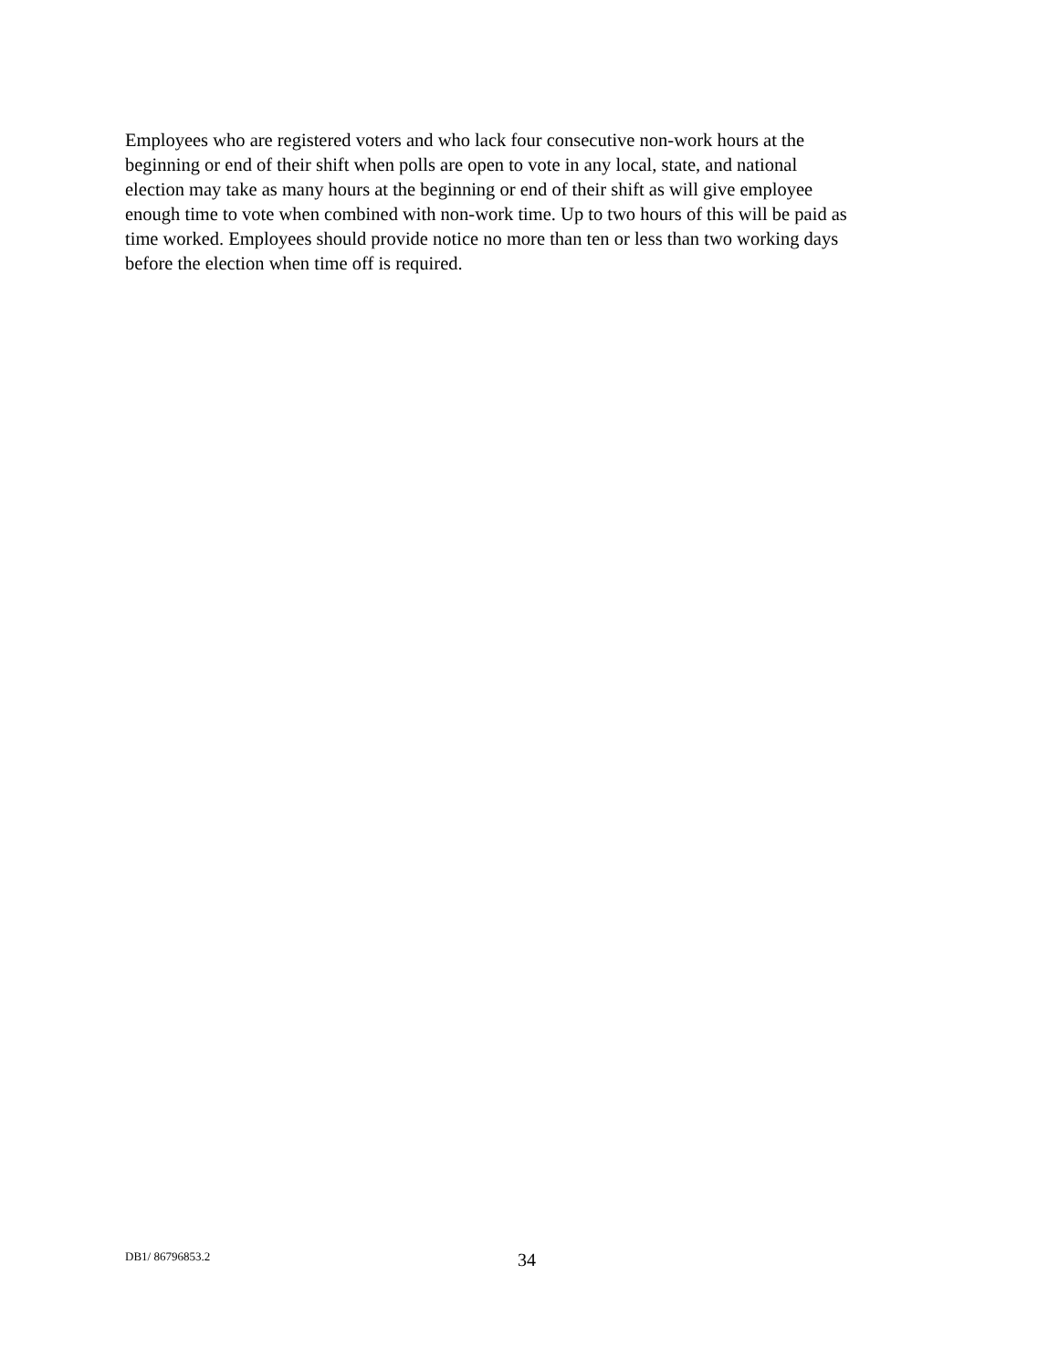Employees who are registered voters and who lack four consecutive non-work hours at the beginning or end of their shift when polls are open to vote in any local, state, and national election may take as many hours at the beginning or end of their shift as will give employee enough time to vote when combined with non-work time. Up to two hours of this will be paid as time worked. Employees should provide notice no more than ten or less than two working days before the election when time off is required.
DB1/ 86796853.2 34